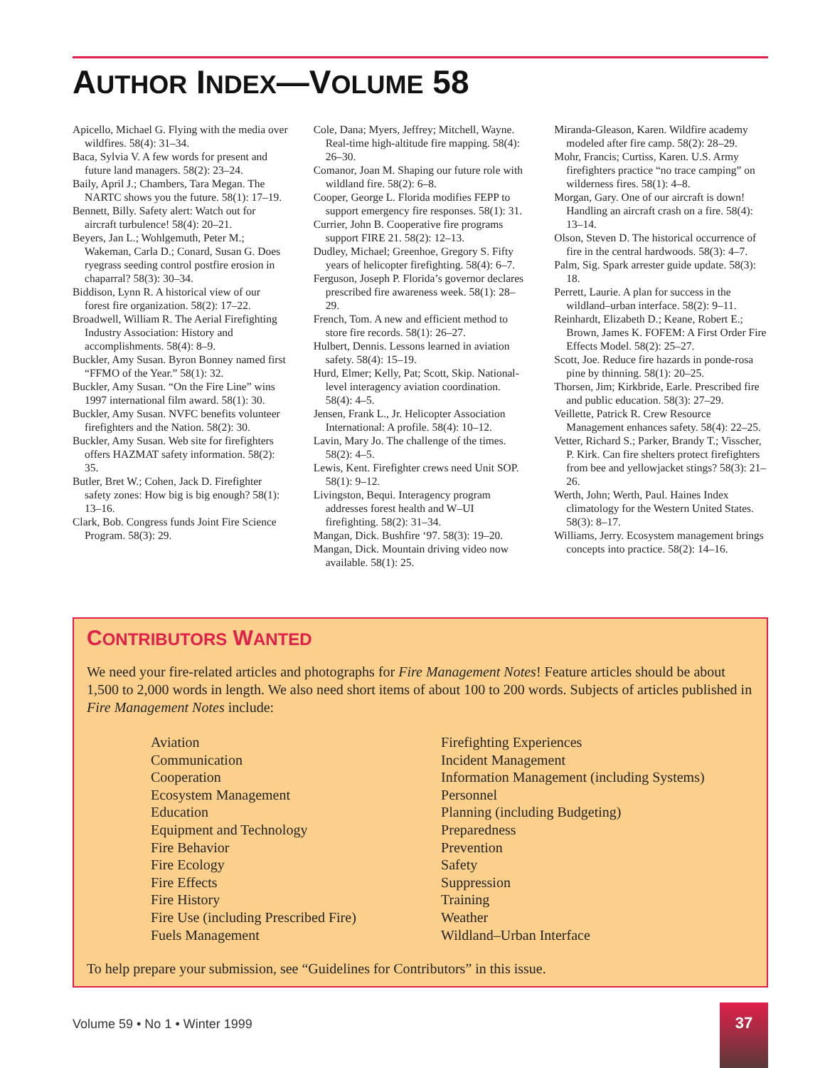AUTHOR INDEX—VOLUME 58
Apicello, Michael G. Flying with the media over wildfires. 58(4): 31–34.
Baca, Sylvia V. A few words for present and future land managers. 58(2): 23–24.
Baily, April J.; Chambers, Tara Megan. The NARTC shows you the future. 58(1): 17–19.
Bennett, Billy. Safety alert: Watch out for aircraft turbulence! 58(4): 20–21.
Beyers, Jan L.; Wohlgemuth, Peter M.; Wakeman, Carla D.; Conard, Susan G. Does ryegrass seeding control postfire erosion in chaparral? 58(3): 30–34.
Biddison, Lynn R. A historical view of our forest fire organization. 58(2): 17–22.
Broadwell, William R. The Aerial Firefighting Industry Association: History and accomplishments. 58(4): 8–9.
Buckler, Amy Susan. Byron Bonney named first “FFMO of the Year.” 58(1): 32.
Buckler, Amy Susan. “On the Fire Line” wins 1997 international film award. 58(1): 30.
Buckler, Amy Susan. NVFC benefits volunteer firefighters and the Nation. 58(2): 30.
Buckler, Amy Susan. Web site for firefighters offers HAZMAT safety information. 58(2): 35.
Butler, Bret W.; Cohen, Jack D. Firefighter safety zones: How big is big enough? 58(1): 13–16.
Clark, Bob. Congress funds Joint Fire Science Program. 58(3): 29.
Cole, Dana; Myers, Jeffrey; Mitchell, Wayne. Real-time high-altitude fire mapping. 58(4): 26–30.
Comanor, Joan M. Shaping our future role with wildland fire. 58(2): 6–8.
Cooper, George L. Florida modifies FEPP to support emergency fire responses. 58(1): 31.
Currier, John B. Cooperative fire programs support FIRE 21. 58(2): 12–13.
Dudley, Michael; Greenhoe, Gregory S. Fifty years of helicopter firefighting. 58(4): 6–7.
Ferguson, Joseph P. Florida’s governor declares prescribed fire awareness week. 58(1): 28–29.
French, Tom. A new and efficient method to store fire records. 58(1): 26–27.
Hulbert, Dennis. Lessons learned in aviation safety. 58(4): 15–19.
Hurd, Elmer; Kelly, Pat; Scott, Skip. National-level interagency aviation coordination. 58(4): 4–5.
Jensen, Frank L., Jr. Helicopter Association International: A profile. 58(4): 10–12.
Lavin, Mary Jo. The challenge of the times. 58(2): 4–5.
Lewis, Kent. Firefighter crews need Unit SOP. 58(1): 9–12.
Livingston, Bequi. Interagency program addresses forest health and W–UI firefighting. 58(2): 31–34.
Mangan, Dick. Bushfire ‘97. 58(3): 19–20.
Mangan, Dick. Mountain driving video now available. 58(1): 25.
Miranda-Gleason, Karen. Wildfire academy modeled after fire camp. 58(2): 28–29.
Mohr, Francis; Curtiss, Karen. U.S. Army firefighters practice “no trace camping” on wilderness fires. 58(1): 4–8.
Morgan, Gary. One of our aircraft is down! Handling an aircraft crash on a fire. 58(4): 13–14.
Olson, Steven D. The historical occurrence of fire in the central hardwoods. 58(3): 4–7.
Palm, Sig. Spark arrester guide update. 58(3): 18.
Perrett, Laurie. A plan for success in the wildland–urban interface. 58(2): 9–11.
Reinhardt, Elizabeth D.; Keane, Robert E.; Brown, James K. FOFEM: A First Order Fire Effects Model. 58(2): 25–27.
Scott, Joe. Reduce fire hazards in ponde-rosa pine by thinning. 58(1): 20–25.
Thorsen, Jim; Kirkbride, Earle. Prescribed fire and public education. 58(3): 27–29.
Veillette, Patrick R. Crew Resource Management enhances safety. 58(4): 22–25.
Vetter, Richard S.; Parker, Brandy T.; Visscher, P. Kirk. Can fire shelters protect firefighters from bee and yellowjacket stings? 58(3): 21–26.
Werth, John; Werth, Paul. Haines Index climatology for the Western United States. 58(3): 8–17.
Williams, Jerry. Ecosystem management brings concepts into practice. 58(2): 14–16.
CONTRIBUTORS WANTED
We need your fire-related articles and photographs for Fire Management Notes! Feature articles should be about 1,500 to 2,000 words in length. We also need short items of about 100 to 200 words. Subjects of articles published in Fire Management Notes include:
Aviation
Communication
Cooperation
Ecosystem Management
Education
Equipment and Technology
Fire Behavior
Fire Ecology
Fire Effects
Fire History
Fire Use (including Prescribed Fire)
Fuels Management
Firefighting Experiences
Incident Management
Information Management (including Systems)
Personnel
Planning (including Budgeting)
Preparedness
Prevention
Safety
Suppression
Training
Weather
Wildland–Urban Interface
To help prepare your submission, see “Guidelines for Contributors” in this issue.
Volume 59 • No 1 • Winter 1999
37